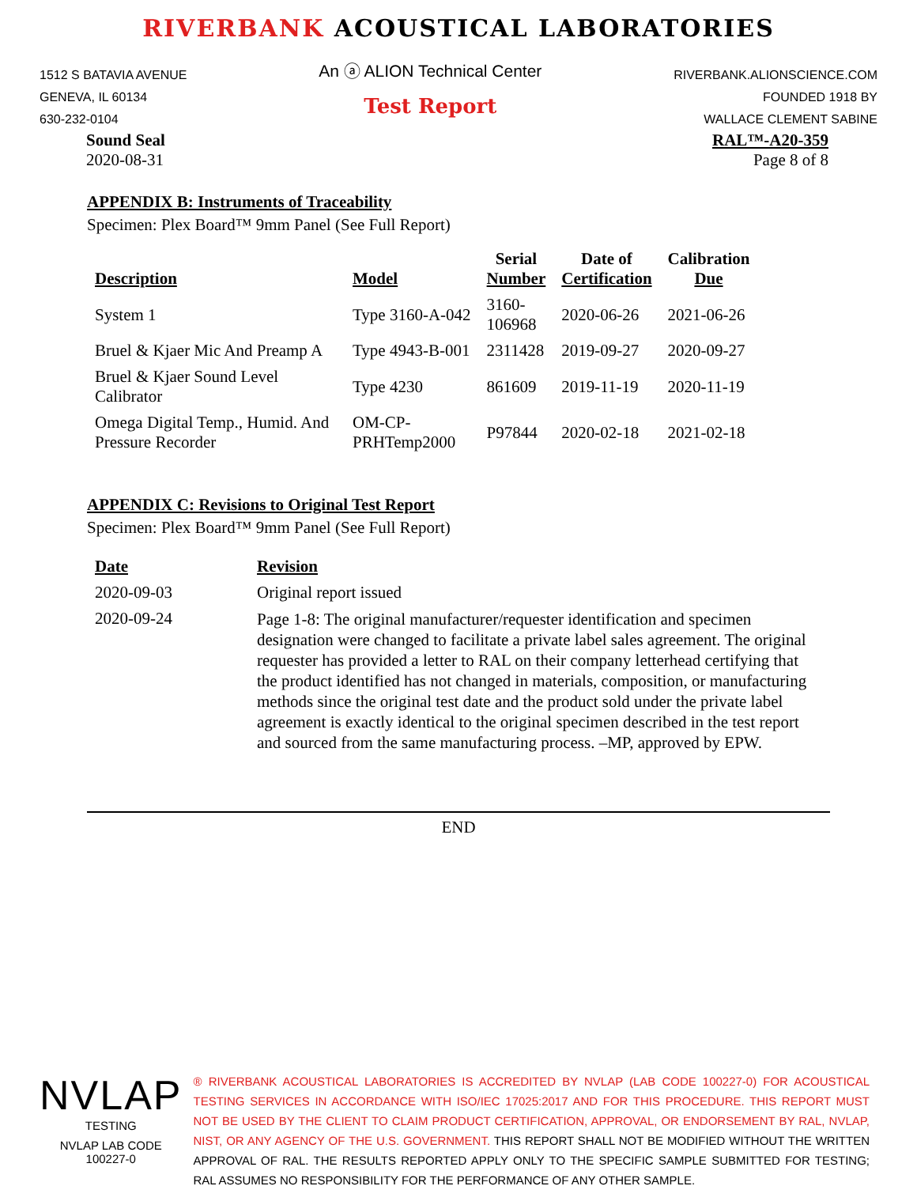RIVERBANK ACOUSTICAL LABORATORIES
1512 S BATAVIA AVENUE
GENEVA, IL 60134
630-232-0104
An ⓐ ALION Technical Center
Test Report
RIVERBANK.ALIONSCIENCE.COM
FOUNDED 1918 BY
WALLACE CLEMENT SABINE
Sound Seal
2020-08-31
RAL™-A20-359
Page 8 of 8
APPENDIX B: Instruments of Traceability
Specimen: Plex Board™ 9mm Panel (See Full Report)
| Description | Model | Serial Number | Date of Certification | Calibration Due |
| --- | --- | --- | --- | --- |
| System 1 | Type 3160-A-042 | 3160- 106968 | 2020-06-26 | 2021-06-26 |
| Bruel & Kjaer Mic And Preamp A | Type 4943-B-001 | 2311428 | 2019-09-27 | 2020-09-27 |
| Bruel & Kjaer Sound Level Calibrator | Type 4230 | 861609 | 2019-11-19 | 2020-11-19 |
| Omega Digital Temp., Humid. And Pressure Recorder | OM-CP- PRHTemp2000 | P97844 | 2020-02-18 | 2021-02-18 |
APPENDIX C: Revisions to Original Test Report
Specimen: Plex Board™ 9mm Panel (See Full Report)
| Date | Revision |
| --- | --- |
| 2020-09-03 | Original report issued |
| 2020-09-24 | Page 1-8: The original manufacturer/requester identification and specimen designation were changed to facilitate a private label sales agreement. The original requester has provided a letter to RAL on their company letterhead certifying that the product identified has not changed in materials, composition, or manufacturing methods since the original test date and the product sold under the private label agreement is exactly identical to the original specimen described in the test report and sourced from the same manufacturing process. –MP, approved by EPW. |
END
NVLAP
TESTING
NVLAP LAB CODE 100227-0
® RIVERBANK ACOUSTICAL LABORATORIES IS ACCREDITED BY NVLAP (LAB CODE 100227-0) FOR ACOUSTICAL TESTING SERVICES IN ACCORDANCE WITH ISO/IEC 17025:2017 AND FOR THIS PROCEDURE. THIS REPORT MUST NOT BE USED BY THE CLIENT TO CLAIM PRODUCT CERTIFICATION, APPROVAL, OR ENDORSEMENT BY RAL, NVLAP, NIST, OR ANY AGENCY OF THE U.S. GOVERNMENT. THIS REPORT SHALL NOT BE MODIFIED WITHOUT THE WRITTEN APPROVAL OF RAL. THE RESULTS REPORTED APPLY ONLY TO THE SPECIFIC SAMPLE SUBMITTED FOR TESTING; RAL ASSUMES NO RESPONSIBILITY FOR THE PERFORMANCE OF ANY OTHER SAMPLE.